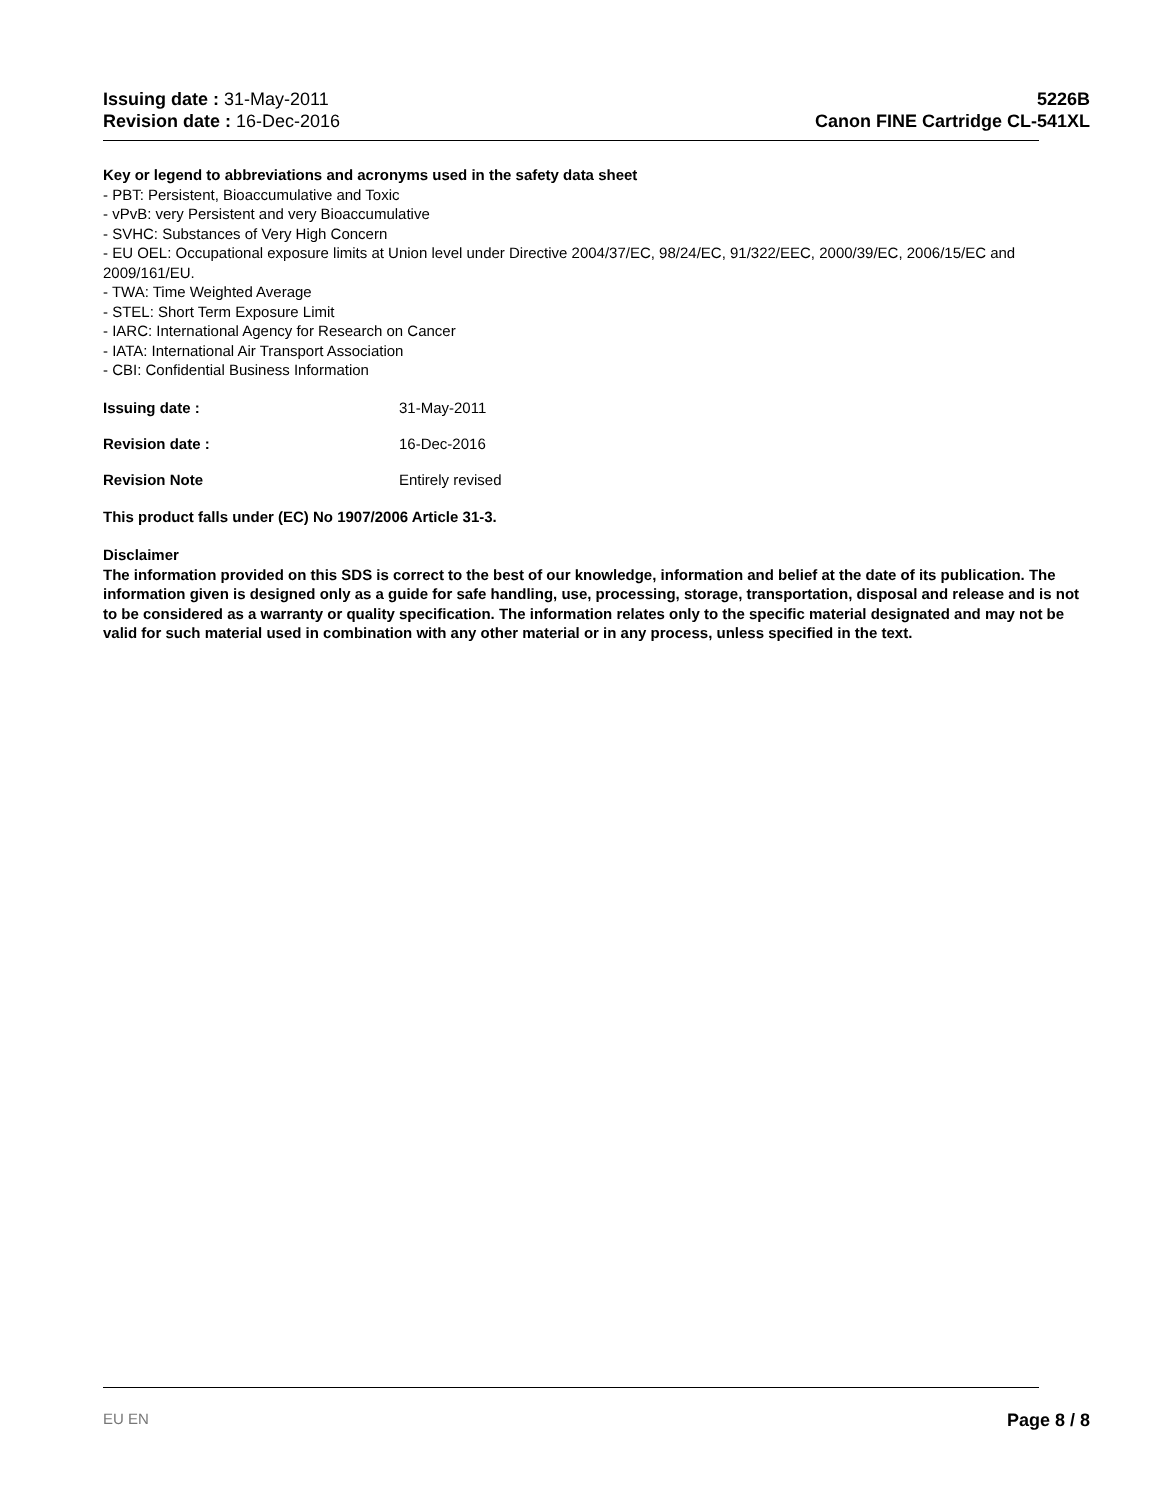Issuing date : 31-May-2011
Revision date : 16-Dec-2016
5226B
Canon FINE Cartridge CL-541XL
Key or legend to abbreviations and acronyms used in the safety data sheet
- PBT: Persistent, Bioaccumulative and Toxic
- vPvB: very Persistent and very Bioaccumulative
- SVHC: Substances of Very High Concern
- EU OEL: Occupational exposure limits at Union level under Directive 2004/37/EC, 98/24/EC, 91/322/EEC, 2000/39/EC, 2006/15/EC and 2009/161/EU.
- TWA: Time Weighted Average
- STEL: Short Term Exposure Limit
- IARC: International Agency for Research on Cancer
- IATA: International Air Transport Association
- CBI: Confidential Business Information
Issuing date : 31-May-2011
Revision date : 16-Dec-2016
Revision Note Entirely revised
This product falls under (EC) No 1907/2006 Article 31-3.
Disclaimer
The information provided on this SDS is correct to the best of our knowledge, information and belief at the date of its publication. The information given is designed only as a guide for safe handling, use, processing, storage, transportation, disposal and release and is not to be considered as a warranty or quality specification. The information relates only to the specific material designated and may not be valid for such material used in combination with any other material or in any process, unless specified in the text.
EU EN Page 8 / 8